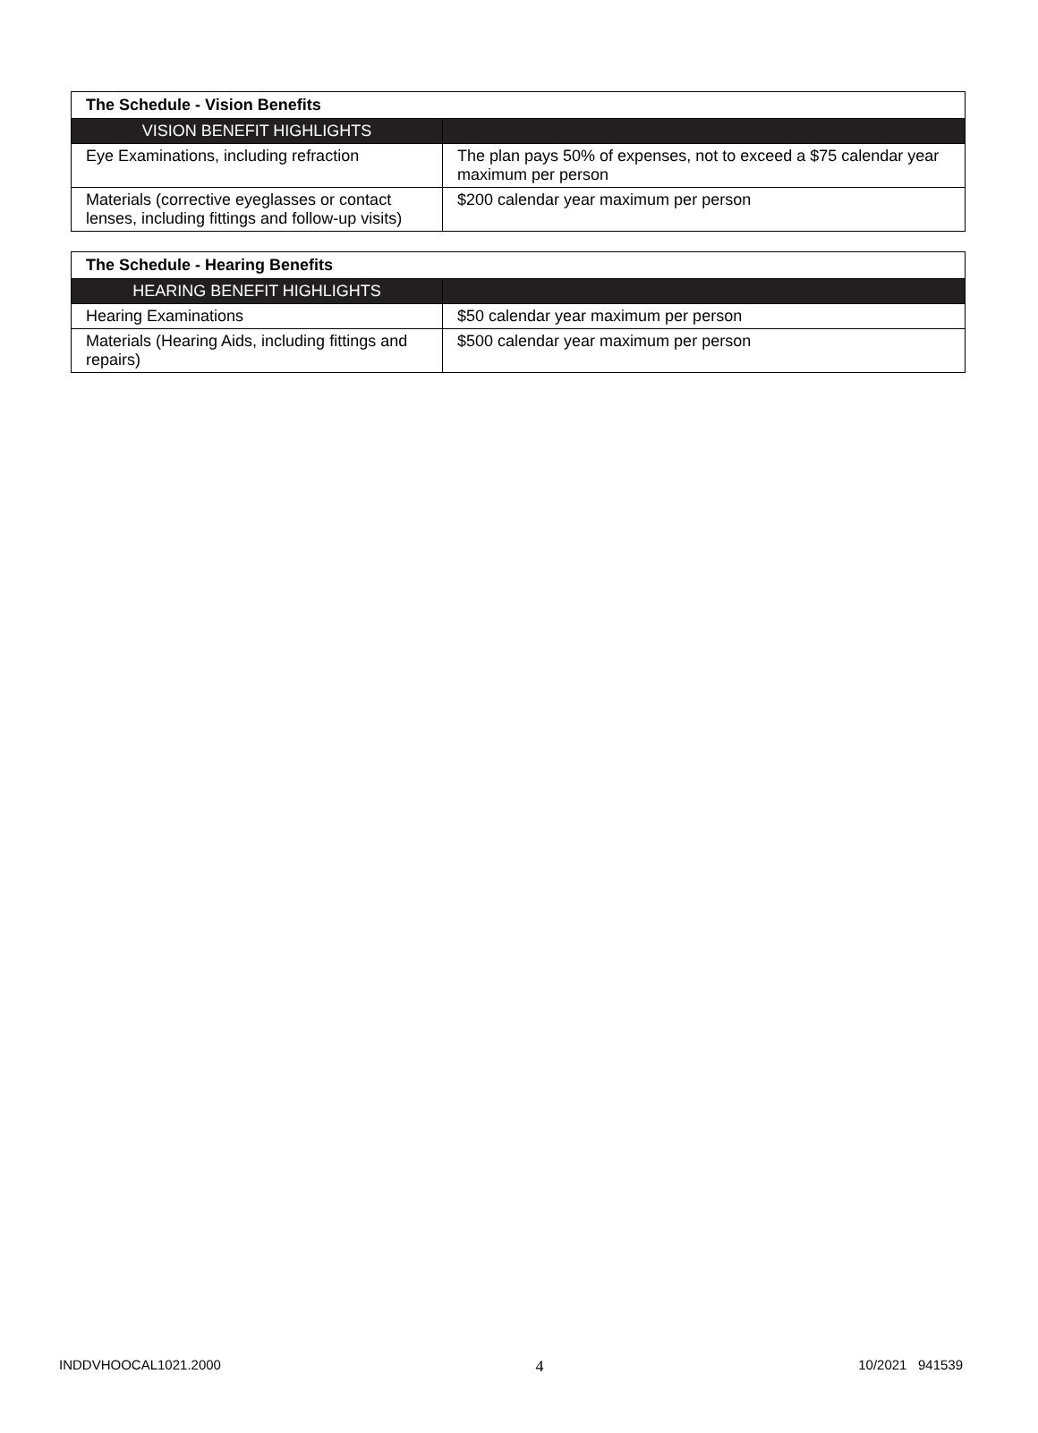| The Schedule - Vision Benefits | |
| --- | --- |
| VISION BENEFIT HIGHLIGHTS | |
| Eye Examinations, including refraction | The plan pays 50% of expenses, not to exceed a $75 calendar year maximum per person |
| Materials (corrective eyeglasses or contact lenses, including fittings and follow-up visits) | $200 calendar year maximum per person |
| The Schedule - Hearing Benefits | |
| --- | --- |
| HEARING BENEFIT HIGHLIGHTS | |
| Hearing Examinations | $50 calendar year maximum per person |
| Materials (Hearing Aids, including fittings and repairs) | $500 calendar year maximum per person |
INDDVHOOCAL1021.2000 4 10/2021 941539